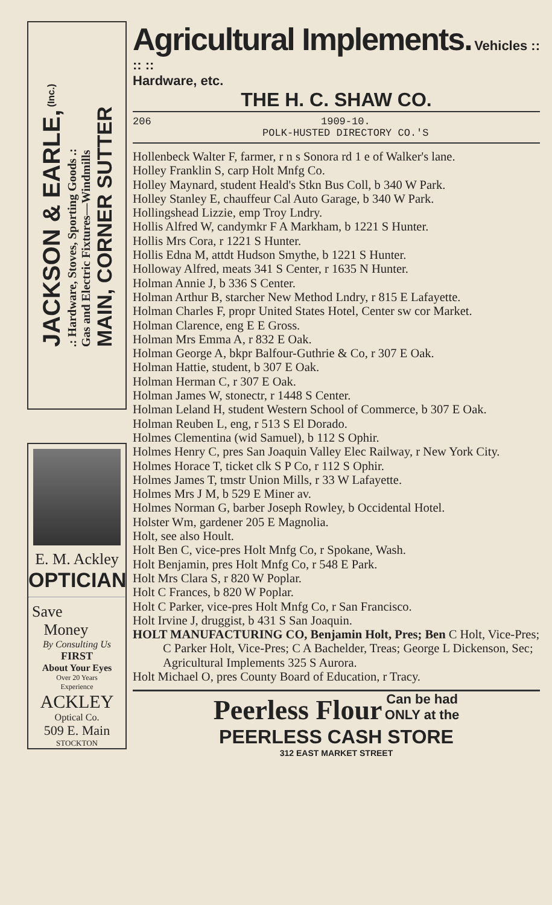JACKSON & EARLE, (Inc.)
.: Hardware, Stoves, Sporting Goods .:
Gas and Electric Fixtures—Windmills
MAIN, CORNER SUTTER
E. M. Ackley
OPTICIAN
Save
Money
By Consulting Us
FIRST
About Your Eyes
Over 20 Years
Experience
ACKLEY
Optical Co.
509 E. Main
STOCKTON
Agricultural Implements. Vehicles :: :: ::
Hardware, etc.
THE H. C. SHAW CO.
206 1909-10.
POLK-HUSTED DIRECTORY CO.'S
Hollenbeck Walter F, farmer, r n s Sonora rd 1 e of Walker's lane.
Holley Franklin S, carp Holt Mnfg Co.
Holley Maynard, student Heald's Stkn Bus Coll, b 340 W Park.
Holley Stanley E, chauffeur Cal Auto Garage, b 340 W Park.
Hollingshead Lizzie, emp Troy Lndry.
Hollis Alfred W, candymkr F A Markham, b 1221 S Hunter.
Hollis Mrs Cora, r 1221 S Hunter.
Hollis Edna M, attdt Hudson Smythe, b 1221 S Hunter.
Holloway Alfred, meats 341 S Center, r 1635 N Hunter.
Holman Annie J, b 336 S Center.
Holman Arthur B, starcher New Method Lndry, r 815 E Lafayette.
Holman Charles F, propr United States Hotel, Center sw cor Market.
Holman Clarence, eng E E Gross.
Holman Mrs Emma A, r 832 E Oak.
Holman George A, bkpr Balfour-Guthrie & Co, r 307 E Oak.
Holman Hattie, student, b 307 E Oak.
Holman Herman C, r 307 E Oak.
Holman James W, stonectr, r 1448 S Center.
Holman Leland H, student Western School of Commerce, b 307 E Oak.
Holman Reuben L, eng, r 513 S El Dorado.
Holmes Clementina (wid Samuel), b 112 S Ophir.
Holmes Henry C, pres San Joaquin Valley Elec Railway, r New York City.
Holmes Horace T, ticket clk S P Co, r 112 S Ophir.
Holmes James T, tmstr Union Mills, r 33 W Lafayette.
Holmes Mrs J M, b 529 E Miner av.
Holmes Norman G, barber Joseph Rowley, b Occidental Hotel.
Holster Wm, gardener 205 E Magnolia.
Holt, see also Hoult.
Holt Ben C, vice-pres Holt Mnfg Co, r Spokane, Wash.
Holt Benjamin, pres Holt Mnfg Co, r 548 E Park.
Holt Mrs Clara S, r 820 W Poplar.
Holt C Frances, b 820 W Poplar.
Holt C Parker, vice-pres Holt Mnfg Co, r San Francisco.
Holt Irvine J, druggist, b 431 S San Joaquin.
HOLT MANUFACTURING CO, Benjamin Holt, Pres; Ben C Holt, Vice-Pres; C Parker Holt, Vice-Pres; C A Bachelder, Treas; George L Dickenson, Sec; Agricultural Implements 325 S Aurora.
Holt Michael O, pres County Board of Education, r Tracy.
Peerless Flour Can be had
ONLY at the
PEERLESS CASH STORE
312 EAST MARKET STREET